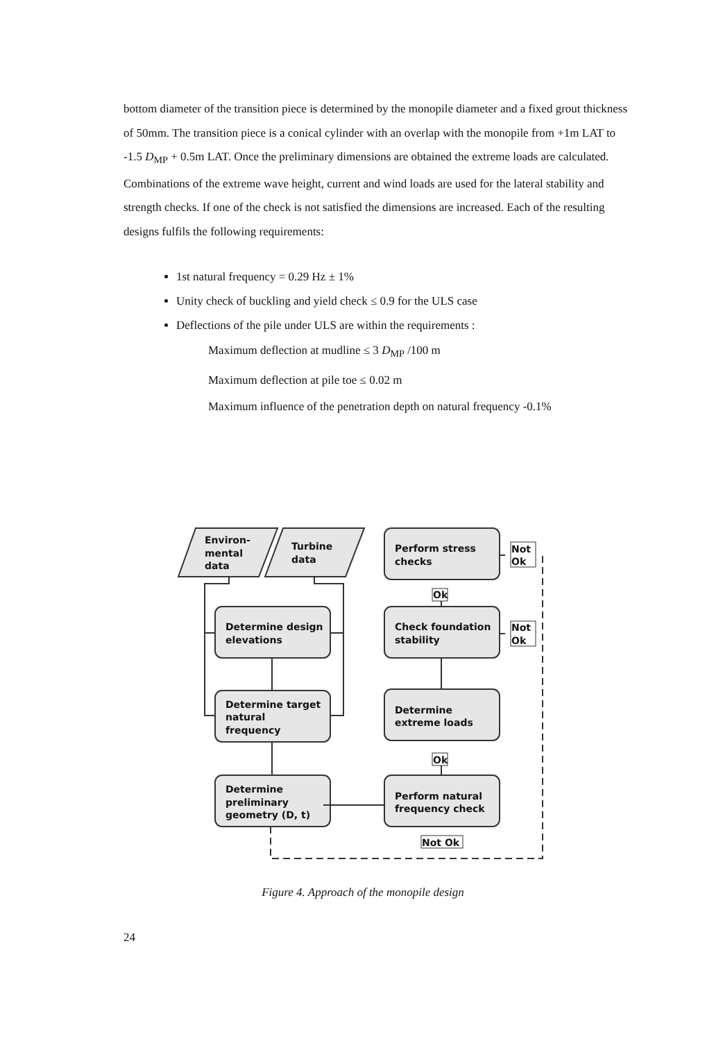bottom diameter of the transition piece is determined by the monopile diameter and a fixed grout thickness of 50mm. The transition piece is a conical cylinder with an overlap with the monopile from +1m LAT to -1.5 D<sub>MP</sub> + 0.5m LAT. Once the preliminary dimensions are obtained the extreme loads are calculated. Combinations of the extreme wave height, current and wind loads are used for the lateral stability and strength checks. If one of the check is not satisfied the dimensions are increased. Each of the resulting designs fulfils the following requirements:
1st natural frequency = 0.29 Hz ± 1%
Unity check of buckling and yield check ≤ 0.9 for the ULS case
Deflections of the pile under ULS are within the requirements :
Maximum deflection at mudline ≤ 3 D<sub>MP</sub> /100 m
Maximum deflection at pile toe ≤ 0.02 m
Maximum influence of the penetration depth on natural frequency -0.1%
Environ-
mental
data
Turbine
data
Perform stress
checks
Determine design
elevations
Check foundation
stability
Determine target
natural
frequency
Determine
extreme loads
Determine
preliminary
geometry (D, t)
Perform natural
frequency check
Not
Ok
Not
Ok
Ok
Ok
Not Ok
Figure 4. Approach of the monopile design
24